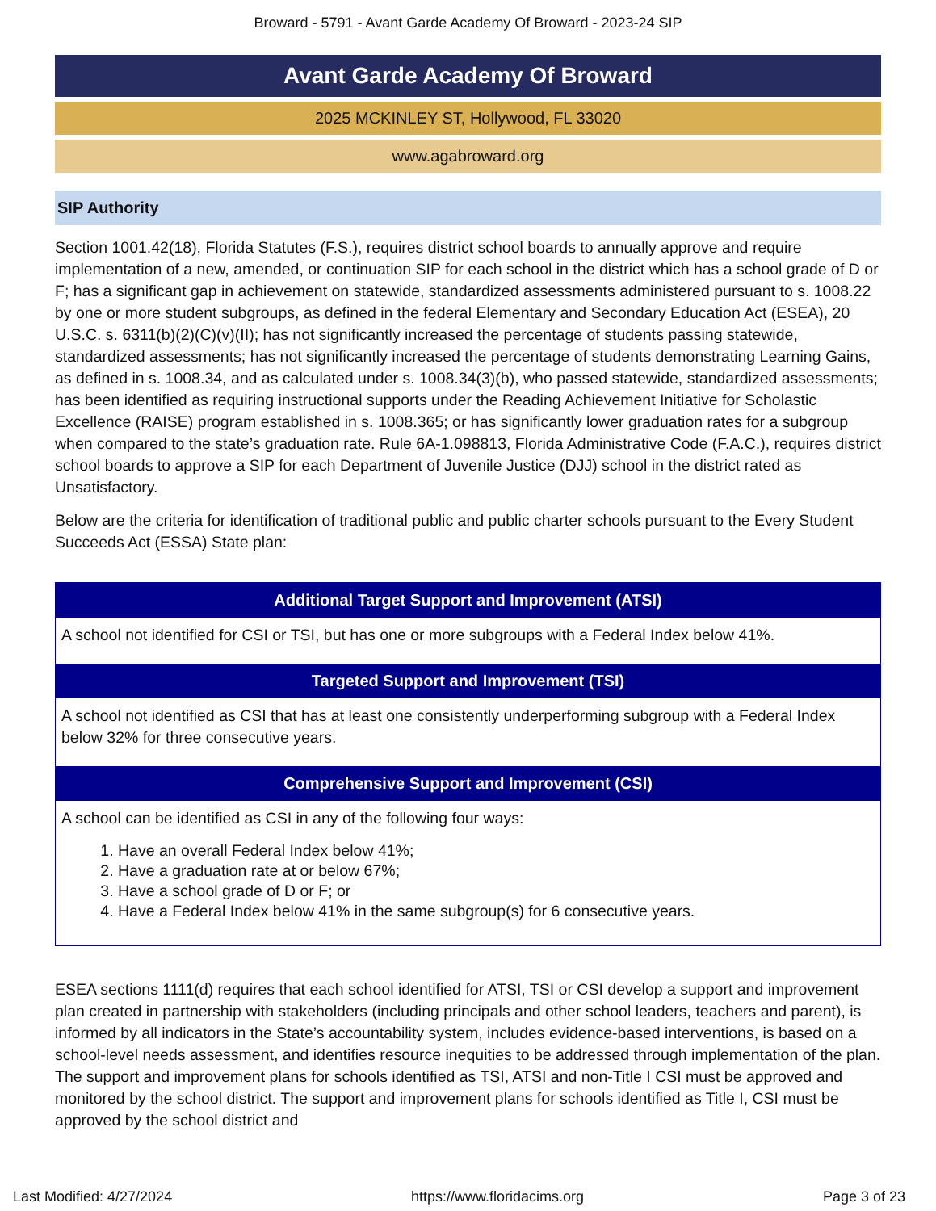Broward - 5791 - Avant Garde Academy Of Broward - 2023-24 SIP
Avant Garde Academy Of Broward
2025 MCKINLEY ST, Hollywood, FL 33020
www.agabroward.org
SIP Authority
Section 1001.42(18), Florida Statutes (F.S.), requires district school boards to annually approve and require implementation of a new, amended, or continuation SIP for each school in the district which has a school grade of D or F; has a significant gap in achievement on statewide, standardized assessments administered pursuant to s. 1008.22 by one or more student subgroups, as defined in the federal Elementary and Secondary Education Act (ESEA), 20 U.S.C. s. 6311(b)(2)(C)(v)(II); has not significantly increased the percentage of students passing statewide, standardized assessments; has not significantly increased the percentage of students demonstrating Learning Gains, as defined in s. 1008.34, and as calculated under s. 1008.34(3)(b), who passed statewide, standardized assessments; has been identified as requiring instructional supports under the Reading Achievement Initiative for Scholastic Excellence (RAISE) program established in s. 1008.365; or has significantly lower graduation rates for a subgroup when compared to the state’s graduation rate. Rule 6A-1.098813, Florida Administrative Code (F.A.C.), requires district school boards to approve a SIP for each Department of Juvenile Justice (DJJ) school in the district rated as Unsatisfactory.
Below are the criteria for identification of traditional public and public charter schools pursuant to the Every Student Succeeds Act (ESSA) State plan:
| Additional Target Support and Improvement (ATSI) |
| --- |
| A school not identified for CSI or TSI, but has one or more subgroups with a Federal Index below 41%. |
| Targeted Support and Improvement (TSI) |
| A school not identified as CSI that has at least one consistently underperforming subgroup with a Federal Index below 32% for three consecutive years. |
| Comprehensive Support and Improvement (CSI) |
| A school can be identified as CSI in any of the following four ways: 1. Have an overall Federal Index below 41%; 2. Have a graduation rate at or below 67%; 3. Have a school grade of D or F; or 4. Have a Federal Index below 41% in the same subgroup(s) for 6 consecutive years. |
ESEA sections 1111(d) requires that each school identified for ATSI, TSI or CSI develop a support and improvement plan created in partnership with stakeholders (including principals and other school leaders, teachers and parent), is informed by all indicators in the State’s accountability system, includes evidence-based interventions, is based on a school-level needs assessment, and identifies resource inequities to be addressed through implementation of the plan. The support and improvement plans for schools identified as TSI, ATSI and non-Title I CSI must be approved and monitored by the school district. The support and improvement plans for schools identified as Title I, CSI must be approved by the school district and
Last Modified: 4/27/2024 https://www.floridacims.org Page 3 of 23